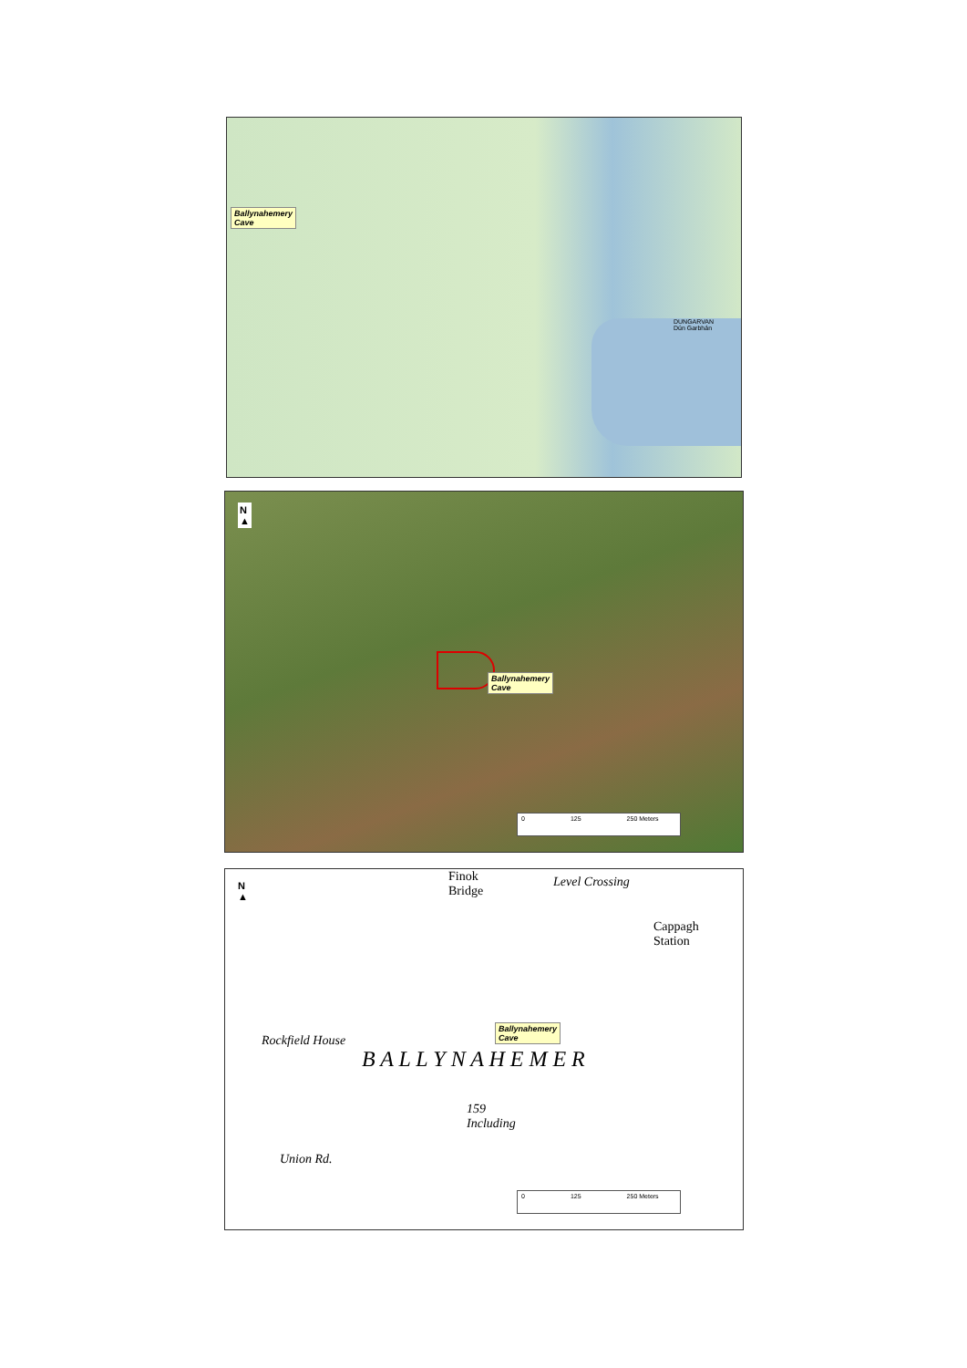Ballynahemery
Cave
DUNGARVAN
Dún Garbhán
N
▲
Ballynahemery
Cave
0 125 250 Meters
N
▲
Finok
Bridge
Level Crossing
Cappagh
Station
Rockfield House
B A L L Y N A H E M E R
159
Including
Union Rd.
Ballynahemery
Cave
0 125 250 Meters